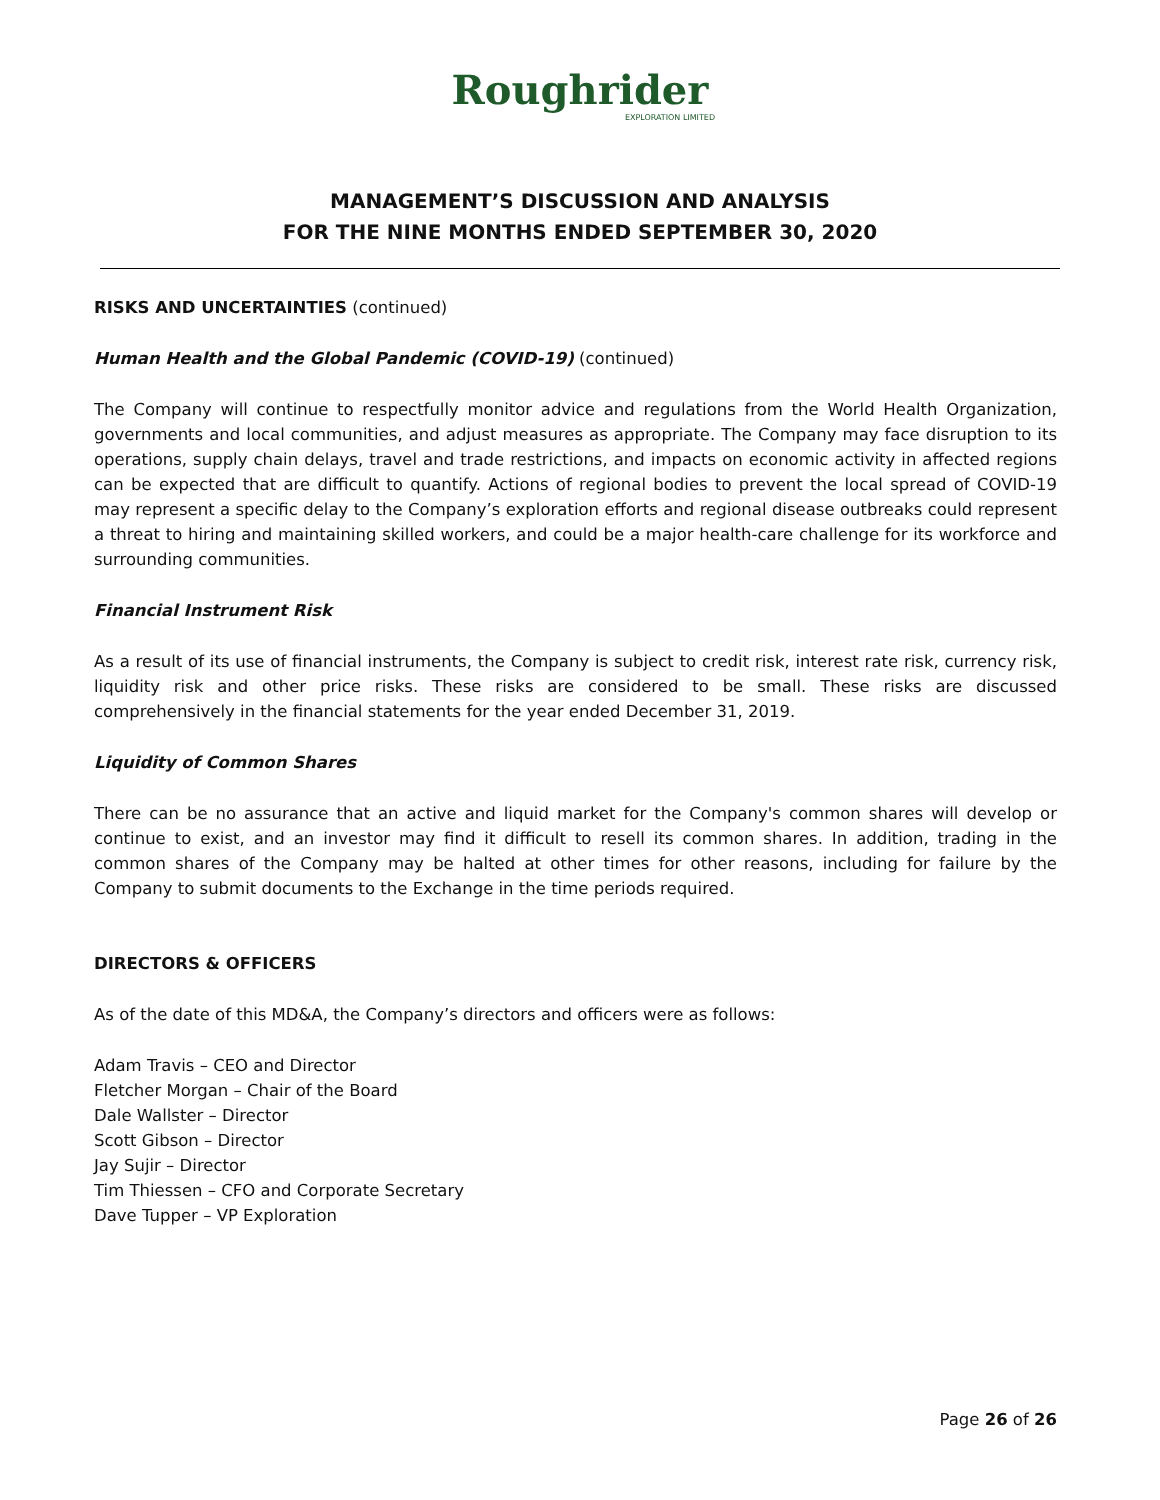Roughrider
EXPLORATION LIMITED
MANAGEMENT’S DISCUSSION AND ANALYSIS
FOR THE NINE MONTHS ENDED SEPTEMBER 30, 2020
RISKS AND UNCERTAINTIES (continued)
Human Health and the Global Pandemic (COVID-19) (continued)
The Company will continue to respectfully monitor advice and regulations from the World Health Organization, governments and local communities, and adjust measures as appropriate. The Company may face disruption to its operations, supply chain delays, travel and trade restrictions, and impacts on economic activity in affected regions can be expected that are difficult to quantify. Actions of regional bodies to prevent the local spread of COVID-19 may represent a specific delay to the Company’s exploration efforts and regional disease outbreaks could represent a threat to hiring and maintaining skilled workers, and could be a major health-care challenge for its workforce and surrounding communities.
Financial Instrument Risk
As a result of its use of financial instruments, the Company is subject to credit risk, interest rate risk, currency risk, liquidity risk and other price risks. These risks are considered to be small. These risks are discussed comprehensively in the financial statements for the year ended December 31, 2019.
Liquidity of Common Shares
There can be no assurance that an active and liquid market for the Company's common shares will develop or continue to exist, and an investor may find it difficult to resell its common shares. In addition, trading in the common shares of the Company may be halted at other times for other reasons, including for failure by the Company to submit documents to the Exchange in the time periods required.
DIRECTORS & OFFICERS
As of the date of this MD&A, the Company’s directors and officers were as follows:
Adam Travis – CEO and Director
Fletcher Morgan – Chair of the Board
Dale Wallster – Director
Scott Gibson – Director
Jay Sujir – Director
Tim Thiessen – CFO and Corporate Secretary
Dave Tupper – VP Exploration
Page 26 of 26